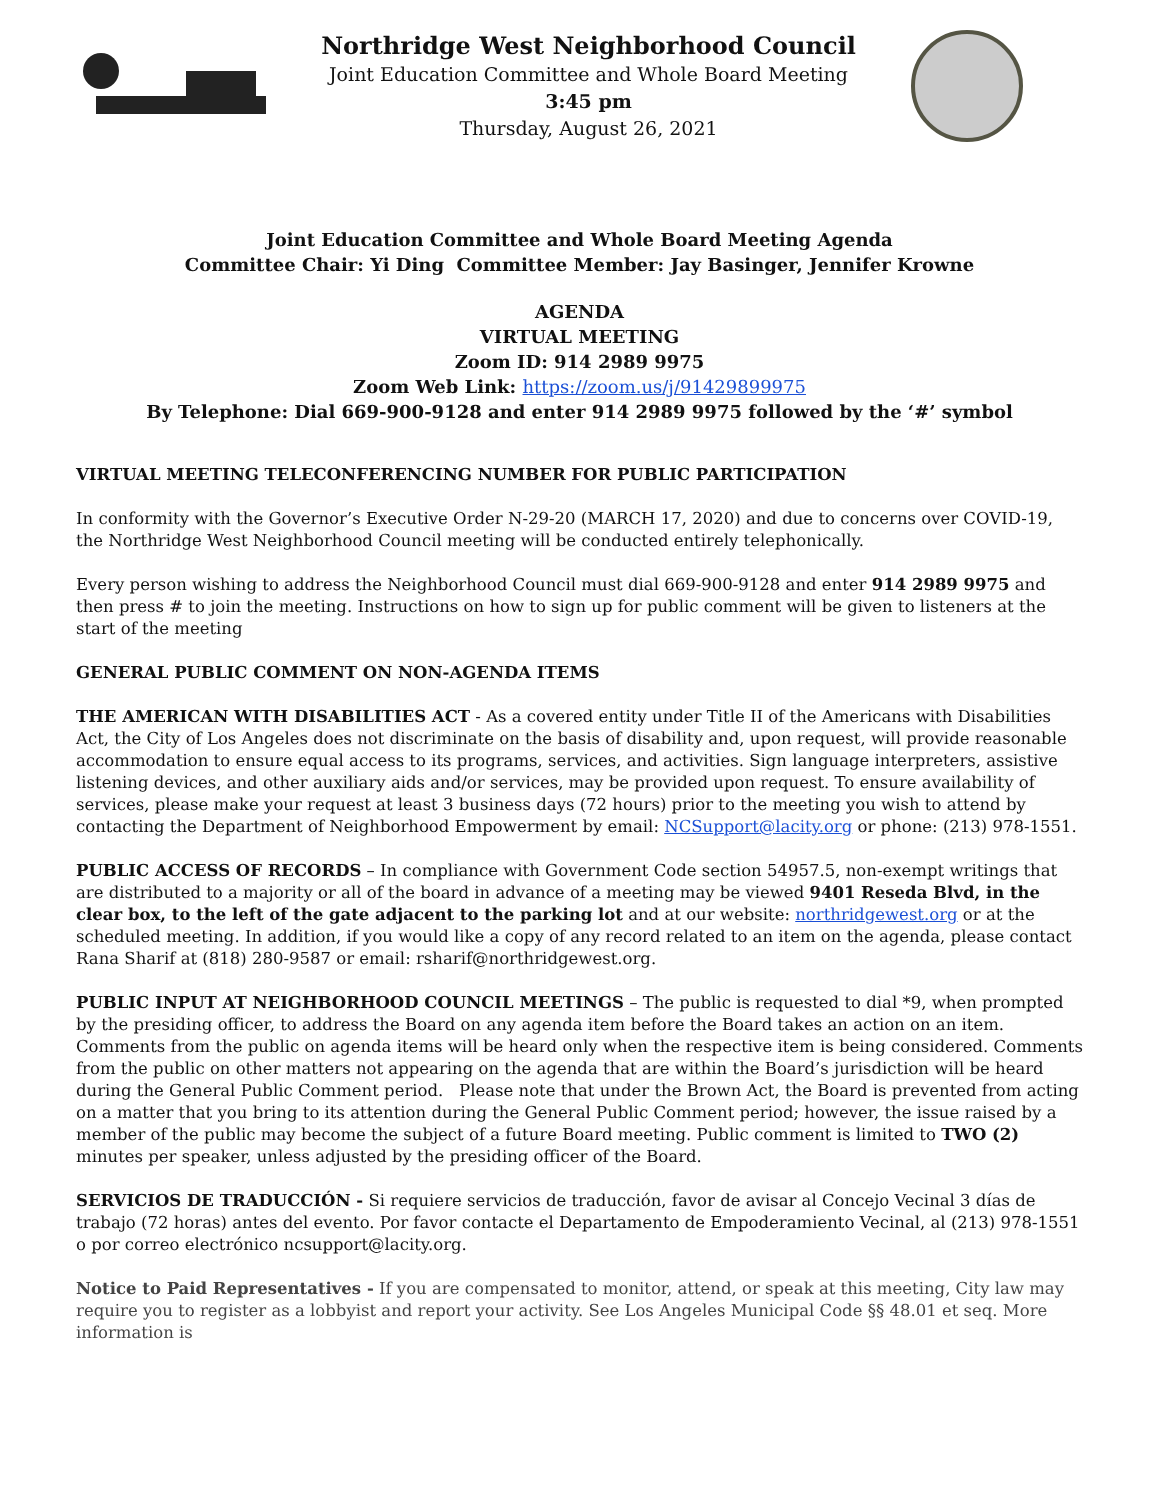Northridge West Neighborhood Council
Joint Education Committee and Whole Board Meeting
3:45 pm
Thursday, August 26, 2021
Joint Education Committee and Whole Board Meeting Agenda
Committee Chair: Yi Ding Committee Member: Jay Basinger, Jennifer Krowne
AGENDA
VIRTUAL MEETING
Zoom ID: 914 2989 9975
Zoom Web Link: https://zoom.us/j/91429899975
By Telephone: Dial 669-900-9128 and enter 914 2989 9975 followed by the ‘#’ symbol
VIRTUAL MEETING TELECONFERENCING NUMBER FOR PUBLIC PARTICIPATION
In conformity with the Governor’s Executive Order N-29-20 (MARCH 17, 2020) and due to concerns over COVID-19, the Northridge West Neighborhood Council meeting will be conducted entirely telephonically.
Every person wishing to address the Neighborhood Council must dial 669-900-9128 and enter 914 2989 9975 and then press # to join the meeting. Instructions on how to sign up for public comment will be given to listeners at the start of the meeting
GENERAL PUBLIC COMMENT ON NON-AGENDA ITEMS
THE AMERICAN WITH DISABILITIES ACT - As a covered entity under Title II of the Americans with Disabilities Act, the City of Los Angeles does not discriminate on the basis of disability and, upon request, will provide reasonable accommodation to ensure equal access to its programs, services, and activities. Sign language interpreters, assistive listening devices, and other auxiliary aids and/or services, may be provided upon request. To ensure availability of services, please make your request at least 3 business days (72 hours) prior to the meeting you wish to attend by contacting the Department of Neighborhood Empowerment by email: NCSupport@lacity.org or phone: (213) 978-1551.
PUBLIC ACCESS OF RECORDS – In compliance with Government Code section 54957.5, non-exempt writings that are distributed to a majority or all of the board in advance of a meeting may be viewed 9401 Reseda Blvd, in the clear box, to the left of the gate adjacent to the parking lot and at our website: northridgewest.org or at the scheduled meeting. In addition, if you would like a copy of any record related to an item on the agenda, please contact Rana Sharif at (818) 280-9587 or email: rsharif@northridgewest.org.
PUBLIC INPUT AT NEIGHBORHOOD COUNCIL MEETINGS – The public is requested to dial *9, when prompted by the presiding officer, to address the Board on any agenda item before the Board takes an action on an item. Comments from the public on agenda items will be heard only when the respective item is being considered. Comments from the public on other matters not appearing on the agenda that are within the Board’s jurisdiction will be heard during the General Public Comment period. Please note that under the Brown Act, the Board is prevented from acting on a matter that you bring to its attention during the General Public Comment period; however, the issue raised by a member of the public may become the subject of a future Board meeting. Public comment is limited to TWO (2) minutes per speaker, unless adjusted by the presiding officer of the Board.
SERVICIOS DE TRADUCCIÓN - Si requiere servicios de traducción, favor de avisar al Concejo Vecinal 3 días de trabajo (72 horas) antes del evento. Por favor contacte el Departamento de Empoderamiento Vecinal, al (213) 978-1551 o por correo electrónico ncsupport@lacity.org.
Notice to Paid Representatives - If you are compensated to monitor, attend, or speak at this meeting, City law may require you to register as a lobbyist and report your activity. See Los Angeles Municipal Code §§ 48.01 et seq. More information is